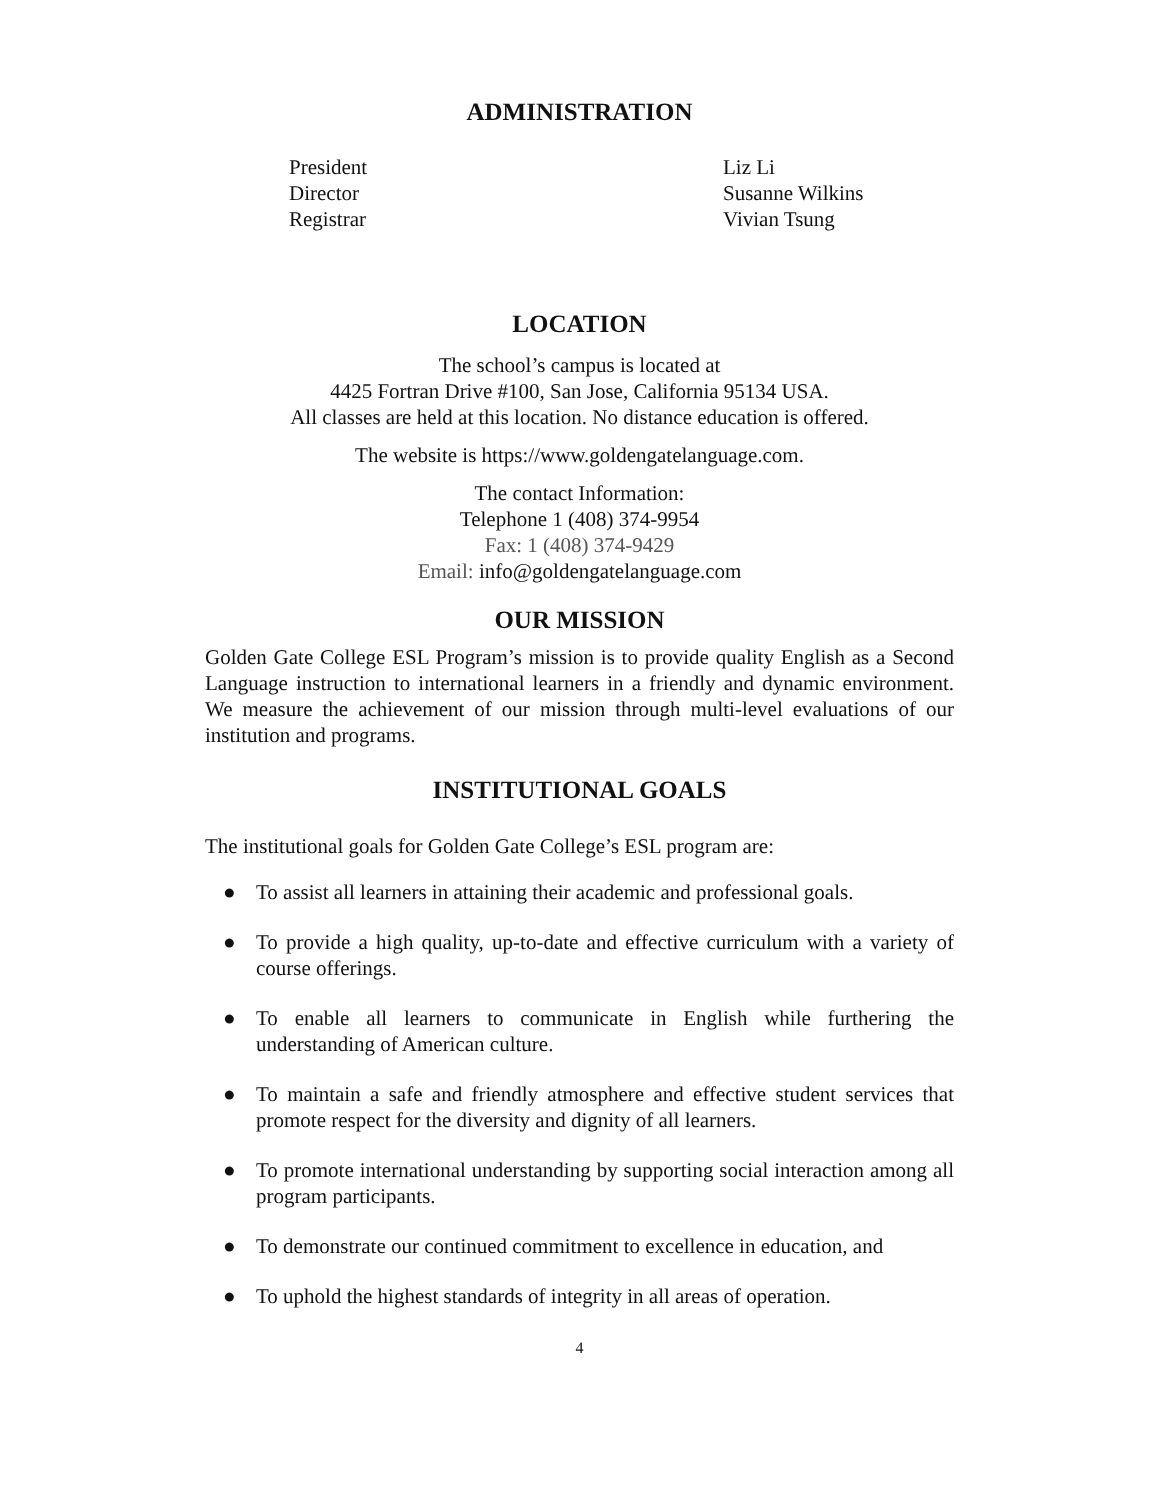ADMINISTRATION
President
Liz Li
Director
Susanne Wilkins
Registrar
Vivian Tsung
LOCATION
The school’s campus is located at
4425 Fortran Drive #100, San Jose, California 95134 USA.
All classes are held at this location. No distance education is offered.
The website is https://www.goldengatelanguage.com.
The contact Information:
Telephone 1 (408) 374-9954
Fax: 1 (408) 374-9429
Email: info@goldengatelanguage.com
OUR MISSION
Golden Gate College ESL Program’s mission is to provide quality English as a Second Language instruction to international learners in a friendly and dynamic environment. We measure the achievement of our mission through multi-level evaluations of our institution and programs.
INSTITUTIONAL GOALS
The institutional goals for Golden Gate College’s ESL program are:
● To assist all learners in attaining their academic and professional goals.
● To provide a high quality, up-to-date and effective curriculum with a variety of course offerings.
● To enable all learners to communicate in English while furthering the understanding of American culture.
● To maintain a safe and friendly atmosphere and effective student services that promote respect for the diversity and dignity of all learners.
● To promote international understanding by supporting social interaction among all program participants.
● To demonstrate our continued commitment to excellence in education, and
● To uphold the highest standards of integrity in all areas of operation.
4